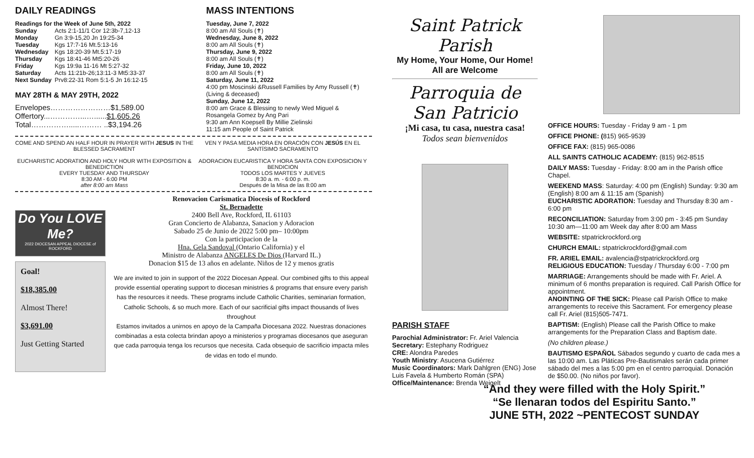DAILY READINGS
Readings for the Week of June 5th, 2022
| Sunday | Acts 2:1-11/1 Cor 12:3b-7,12-13 |
| Monday | Gn 3:9-15,20 Jn 19:25-34 |
| Tuesday | Kgs 17:7-16 Mt.5:13-16 |
| Wednesday | Kgs 18:20-39 Mt.5:17-19 |
| Thursday | Kgs 18:41-46 Mt5:20-26 |
| Friday | Kgs 19:9a 11-16 Mt 5:27-32 |
| Saturday | Acts 11:21b-26;13:11-3 Mt5:33-37 |
| Next Sunday | Prv8:22-31 Rom 5:1-5 Jn 16:12-15 |
MAY 28TH & MAY 29TH, 2022
Envelopes……………………$1,589.00
Offertory...…………...…......$1,605.26
Total…………….....……… ..$3,194.26
MASS INTENTIONS
Tuesday, June 7, 2022
8:00 am All Souls (✝)
Wednesday, June 8, 2022
8:00 am All Souls (✝)
Thursday, June 9, 2022
8:00 am All Souls (✝)
Friday, June 10, 2022
8:00 am All Souls (✝)
Saturday, June 11, 2022
4:00 pm Moscinski &Russell Families by Amy Russell (✝) (Living & deceased)
Sunday, June 12, 2022
8:00 am Grace & Blessing to newly Wed Miguel & Rosangela Gomez by Ang Pari
9:30 am Ann Koepsell By Millie Zielinski
11:15 am People of Saint Patrick
COME AND SPEND AN HALF HOUR IN PRAYER WITH JESUS IN THE BLESSED SACRAMENT
EUCHARISTIC ADORATION AND HOLY HOUR WITH EXPOSITION & BENEDICTION
EVERY TUESDAY AND THURSDAY
8:30 AM - 6:00 PM
after 8:00 am Mass
VEN Y PASA MEDIA HORA EN ORACIÓN CON JESÚS EN EL SANTÍSIMO SACRAMENTO
ADORACION EUCARISTICA Y HORA SANTA CON EXPOSICION Y BENDICION
TODOS LOS MARTES Y JUEVES
8:30 a. m. - 6:00 p. m.
Después de la Misa de las 8:00 am
Do You LOVE Me?
2022 DIOCESAN APPEAL DIOCESE of ROCKFORD
Goal!
$18,385.00
Almost There!
$3,691.00
Just Getting Started
Renovacion Carismatica Diocesis of Rockford
St. Bernadette
2400 Bell Ave, Rockford, IL 61103
Gran Concierto de Alabanza, Sanacion y Adoracion
Sabado 25 de Junio de 2022 5:00 pm– 10:00pm
Con la participacion de la
Hna. Gela Sandoval (Ontario California) y el
Ministro de Alabanza ANGELES De Dios (Harvard IL.)
Donacion $15 de 13 años en adelante. Niños de 12 y menos gratis
We are invited to join in support of the 2022 Diocesan Appeal. Our combined gifts to this appeal provide essential operating support to diocesan ministries & programs that ensure every parish has the resources it needs. These programs include Catholic Charities, seminarian formation, Catholic Schools, & so much more. Each of our sacrificial gifts impact thousands of lives throughout
Estamos invitados a unirnos en apoyo de la Campaña Diocesana 2022. Nuestras donaciones combinadas a esta colecta brindan apoyo a ministerios y programas diocesanos que aseguran que cada parroquia tenga los recursos que necesita. Cada obsequio de sacrificio impacta miles de vidas en todo el mundo.
Saint Patrick Parish
My Home, Your Home, Our Home!
All are Welcome
Parroquia de San Patricio
¡Mi casa, tu casa, nuestra casa!
Todos sean bienvenidos
PARISH STAFF
Parochial Administrator: Fr. Ariel Valencia
Secretary: Estephany Rodriguez
CRE: Alondra Paredes
Youth Ministry: Asucena Gutiérrez
Music Coordinators: Mark Dahlgren (ENG) Jose Luis Favela & Humberto Román (SPA)
Office/Maintenance: Brenda Weigelt
OFFICE HOURS: Tuesday - Friday 9 am - 1 pm
OFFICE PHONE: (815) 965-9539
OFFICE FAX: (815) 965-0086
ALL SAINTS CATHOLIC ACADEMY: (815) 962-8515
DAILY MASS: Tuesday - Friday: 8:00 am in the Parish office Chapel.
WEEKEND MASS: Saturday: 4:00 pm (English) Sunday: 9:30 am (English) 8:00 am & 11:15 am (Spanish)
EUCHARISTIC ADORATION: Tuesday and Thursday 8:30 am - 6:00 pm
RECONCILIATION: Saturday from 3:00 pm - 3:45 pm Sunday 10:30 am—11:00 am Week day after 8:00 am Mass
WEBSITE: stpatrickrockford.org
CHURCH EMAIL: stpatrickrockford@gmail.com
FR. ARIEL EMAIL: avalencia@stpatrickrockford.org
RELIGIOUS EDUCATION: Tuesday / Thursday 6:00 - 7:00 pm
MARRIAGE: Arrangements should be made with Fr. Ariel. A minimum of 6 months preparation is required. Call Parish Office for appointment.
ANOINTING OF THE SICK: Please call Parish Office to make arrangements to receive this Sacrament. For emergency please call Fr. Ariel (815)505-7471.
BAPTISM: (English) Please call the Parish Office to make arrangements for the Preparation Class and Baptism date.
(No children please.)
BAUTISMO ESPAÑOL Sábados segundo y cuarto de cada mes a las 10:00 am. Las Pláticas Pre-Bautismales serán cada primer sábado del mes a las 5:00 pm en el centro parroquial. Donación de $50.00. (No niños por favor).
“And they were filled with the Holy Spirit.”
“Se llenaran todos del Espiritu Santo.”
JUNE 5TH, 2022 ~PENTECOST SUNDAY